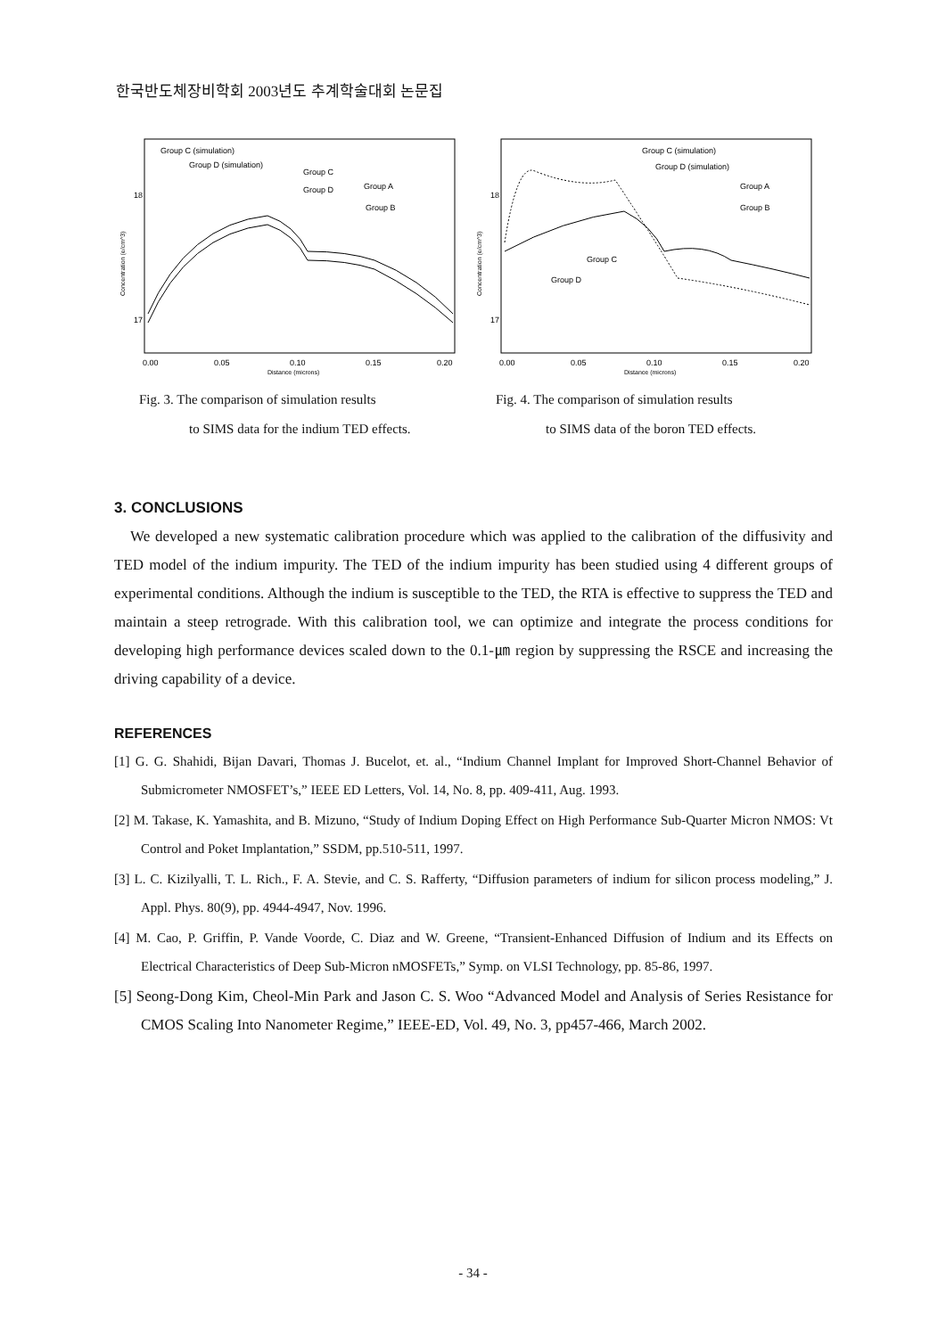한국반도체장비학회 2003년도 추계학술대회 논문집
Group C (simulation)
Group D (simulation)
Group C
Group D
Group A
Group B
18
17
0.00
0.05
0.10
0.15
0.20
Distance (microns)
Concentration (e/cm^3)
Fig. 3. The comparison of simulation results
to SIMS data for the indium TED effects.
Group C (simulation)
Group D (simulation)
Group A
Group B
Group C
Group D
18
17
0.00
0.05
0.10
0.15
0.20
Distance (microns)
Concentration (e/cm^3)
Fig. 4. The comparison of simulation results
to SIMS data of the boron TED effects.
3. CONCLUSIONS
We developed a new systematic calibration procedure which was applied to the calibration of the diffusivity and TED model of the indium impurity. The TED of the indium impurity has been studied using 4 different groups of experimental conditions. Although the indium is susceptible to the TED, the RTA is effective to suppress the TED and maintain a steep retrograde. With this calibration tool, we can optimize and integrate the process conditions for developing high performance devices scaled down to the 0.1-㎛ region by suppressing the RSCE and increasing the driving capability of a device.
REFERENCES
[1] G. G. Shahidi, Bijan Davari, Thomas J. Bucelot, et. al., “Indium Channel Implant for Improved Short-Channel Behavior of Submicrometer NMOSFET’s,” IEEE ED Letters, Vol. 14, No. 8, pp. 409-411, Aug. 1993.
[2] M. Takase, K. Yamashita, and B. Mizuno, “Study of Indium Doping Effect on High Performance Sub-Quarter Micron NMOS: Vt Control and Poket Implantation,” SSDM, pp.510-511, 1997.
[3] L. C. Kizilyalli, T. L. Rich., F. A. Stevie, and C. S. Rafferty, “Diffusion parameters of indium for silicon process modeling,” J. Appl. Phys. 80(9), pp. 4944-4947, Nov. 1996.
[4] M. Cao, P. Griffin, P. Vande Voorde, C. Diaz and W. Greene, “Transient-Enhanced Diffusion of Indium and its Effects on Electrical Characteristics of Deep Sub-Micron nMOSFETs,” Symp. on VLSI Technology, pp. 85-86, 1997.
[5] Seong-Dong Kim, Cheol-Min Park and Jason C. S. Woo “Advanced Model and Analysis of Series Resistance for CMOS Scaling Into Nanometer Regime,” IEEE-ED, Vol. 49, No. 3, pp457-466, March 2002.
- 34 -